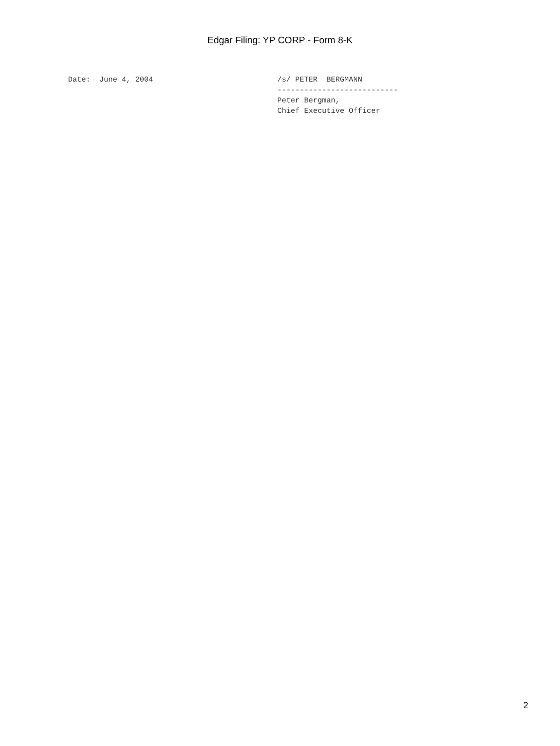Edgar Filing: YP CORP - Form 8-K
Date: June 4, 2004
/s/ PETER BERGMANN --------------------------- Peter Bergman, Chief Executive Officer
2